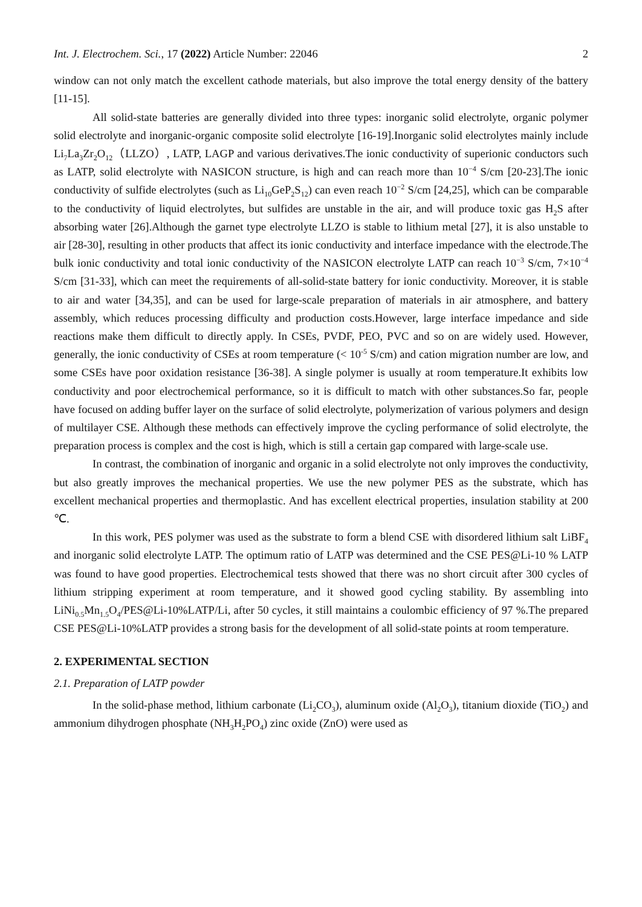Int. J. Electrochem. Sci., 17 (2022) Article Number: 22046 2
window can not only match the excellent cathode materials, but also improve the total energy density of the battery [11-15].
All solid-state batteries are generally divided into three types: inorganic solid electrolyte, organic polymer solid electrolyte and inorganic-organic composite solid electrolyte [16-19].Inorganic solid electrolytes mainly include Li<sub>7</sub>La<sub>3</sub>Zr<sub>2</sub>O<sub>12</sub>（LLZO）, LATP, LAGP and various derivatives.The ionic conductivity of superionic conductors such as LATP, solid electrolyte with NASICON structure, is high and can reach more than 10<sup>−4</sup> S/cm [20-23].The ionic conductivity of sulfide electrolytes (such as Li<sub>10</sub>GeP<sub>2</sub>S<sub>12</sub>) can even reach 10<sup>−2</sup> S/cm [24,25], which can be comparable to the conductivity of liquid electrolytes, but sulfides are unstable in the air, and will produce toxic gas H<sub>2</sub>S after absorbing water [26].Although the garnet type electrolyte LLZO is stable to lithium metal [27], it is also unstable to air [28-30], resulting in other products that affect its ionic conductivity and interface impedance with the electrode.The bulk ionic conductivity and total ionic conductivity of the NASICON electrolyte LATP can reach 10<sup>−3</sup> S/cm, 7×10<sup>−4</sup> S/cm [31-33], which can meet the requirements of all-solid-state battery for ionic conductivity. Moreover, it is stable to air and water [34,35], and can be used for large-scale preparation of materials in air atmosphere, and battery assembly, which reduces processing difficulty and production costs.However, large interface impedance and side reactions make them difficult to directly apply. In CSEs, PVDF, PEO, PVC and so on are widely used. However, generally, the ionic conductivity of CSEs at room temperature (< 10<sup>-5</sup> S/cm) and cation migration number are low, and some CSEs have poor oxidation resistance [36-38]. A single polymer is usually at room temperature.It exhibits low conductivity and poor electrochemical performance, so it is difficult to match with other substances.So far, people have focused on adding buffer layer on the surface of solid electrolyte, polymerization of various polymers and design of multilayer CSE. Although these methods can effectively improve the cycling performance of solid electrolyte, the preparation process is complex and the cost is high, which is still a certain gap compared with large-scale use.
In contrast, the combination of inorganic and organic in a solid electrolyte not only improves the conductivity, but also greatly improves the mechanical properties. We use the new polymer PES as the substrate, which has excellent mechanical properties and thermoplastic. And has excellent electrical properties, insulation stability at 200 ℃.
In this work, PES polymer was used as the substrate to form a blend CSE with disordered lithium salt LiBF<sub>4</sub> and inorganic solid electrolyte LATP. The optimum ratio of LATP was determined and the CSE PES@Li-10 % LATP was found to have good properties. Electrochemical tests showed that there was no short circuit after 300 cycles of lithium stripping experiment at room temperature, and it showed good cycling stability. By assembling into LiNi<sub>0.5</sub>Mn<sub>1.5</sub>O<sub>4</sub>/PES@Li-10%LATP/Li, after 50 cycles, it still maintains a coulombic efficiency of 97 %.The prepared CSE PES@Li-10%LATP provides a strong basis for the development of all solid-state points at room temperature.
2. EXPERIMENTAL SECTION
2.1. Preparation of LATP powder
In the solid-phase method, lithium carbonate (Li<sub>2</sub>CO<sub>3</sub>), aluminum oxide (Al<sub>2</sub>O<sub>3</sub>), titanium dioxide (TiO<sub>2</sub>) and ammonium dihydrogen phosphate (NH<sub>3</sub>H<sub>2</sub>PO<sub>4</sub>) zinc oxide (ZnO) were used as